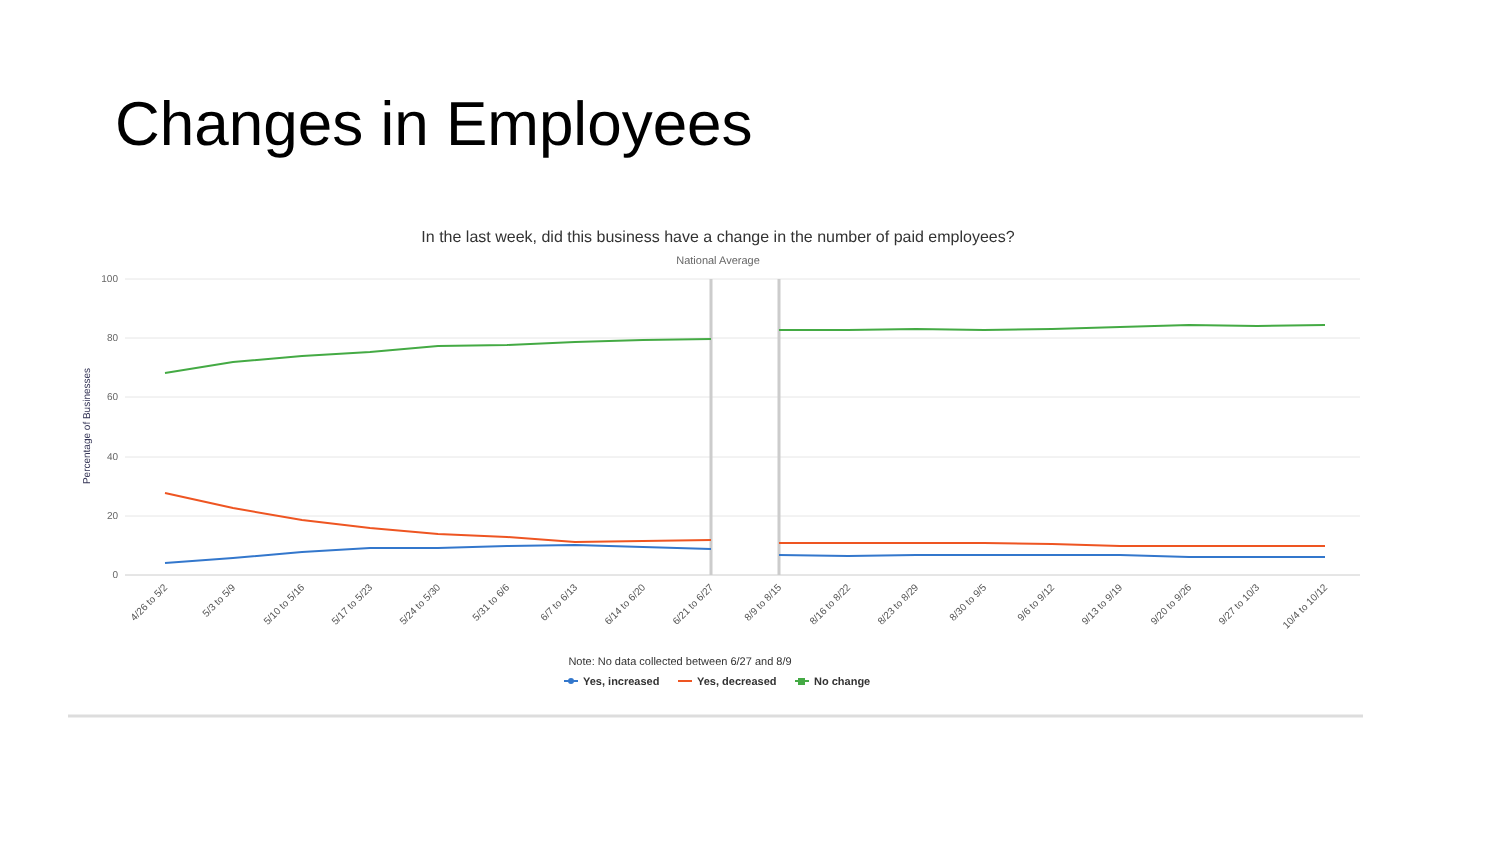Changes in Employees
In the last week, did this business have a change in the number of paid employees?
National Average
100
80
60
40
20
0
Percentage of Businesses
4/26 to 5/2
5/3 to 5/9
5/10 to 5/16
5/17 to 5/23
5/24 to 5/30
5/31 to 6/6
6/7 to 6/13
6/14 to 6/20
6/21 to 6/27
8/9 to 8/15
8/16 to 8/22
8/23 to 8/29
8/30 to 9/5
9/6 to 9/12
9/13 to 9/19
9/20 to 9/26
9/27 to 10/3
10/4 to 10/12
Note: No data collected between 6/27 and 8/9
Yes, increased
Yes, decreased
No change